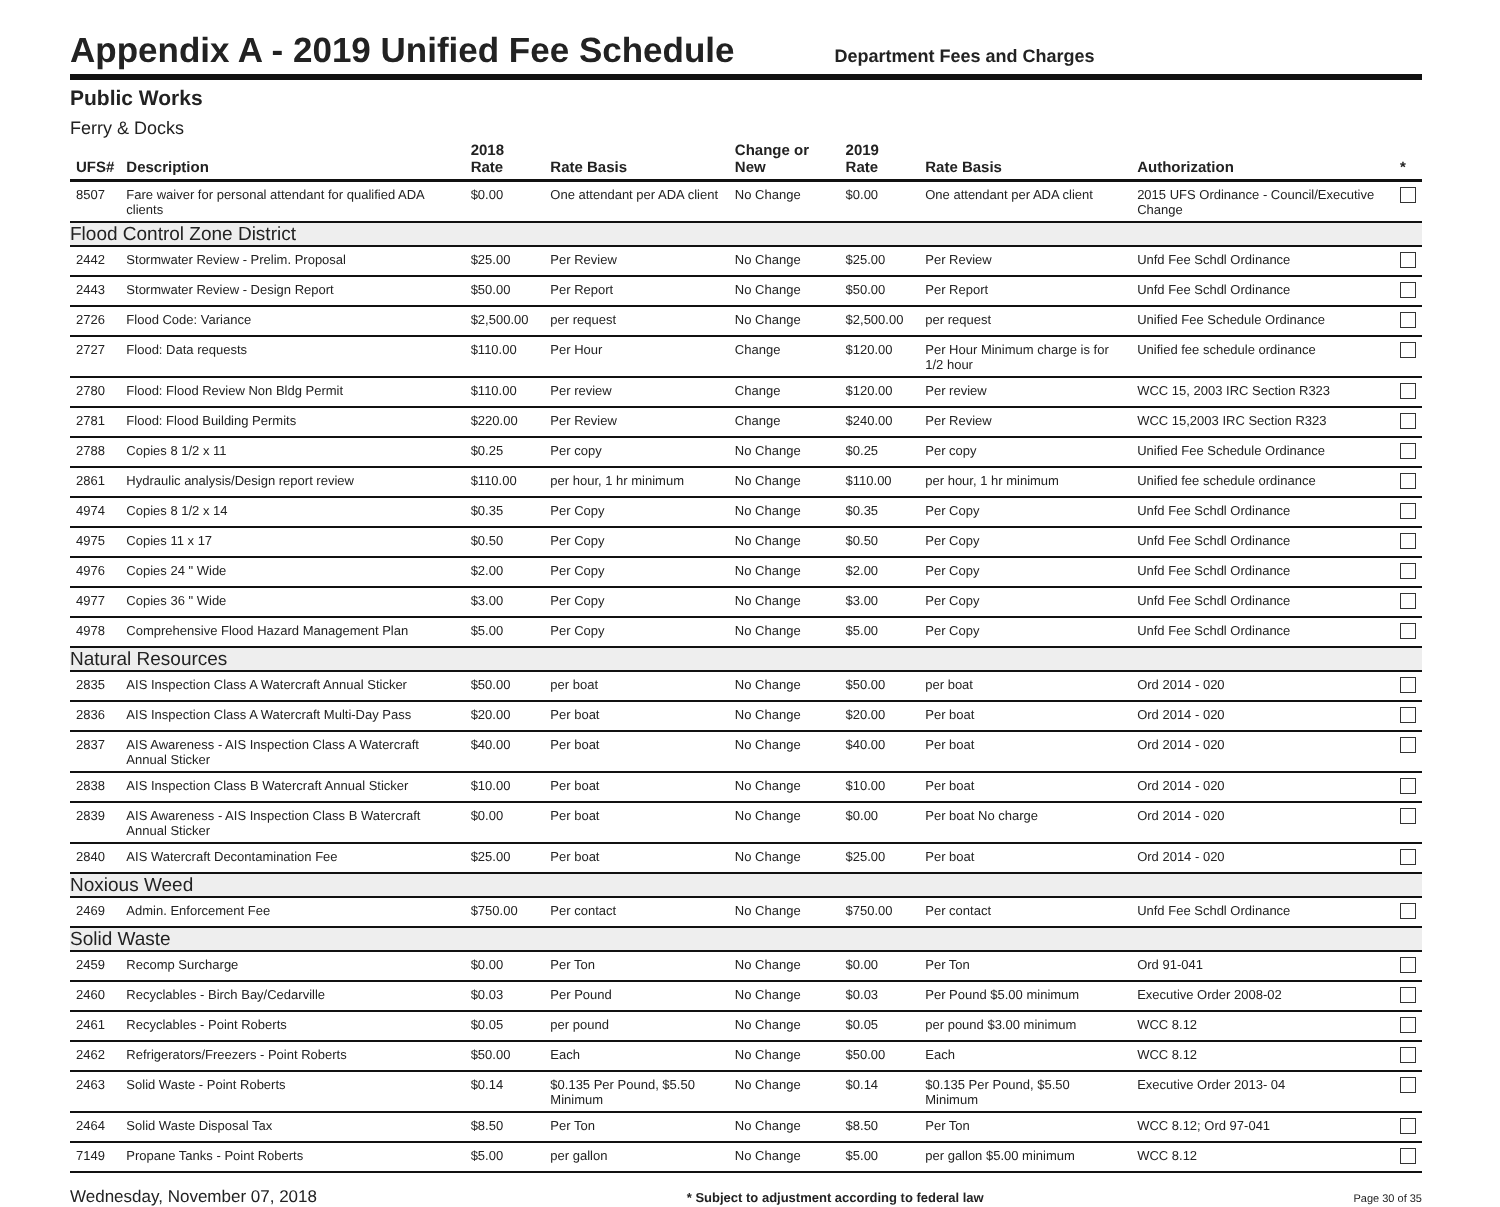Appendix A - 2019 Unified Fee Schedule
Department Fees and Charges
Public Works
Ferry & Docks
| UFS# | Description | 2018 Rate | Rate Basis | Change or New | 2019 Rate | Rate Basis | Authorization | * |
| --- | --- | --- | --- | --- | --- | --- | --- | --- |
| 8507 | Fare waiver for personal attendant for qualified ADA clients | $0.00 | One attendant per ADA client | No Change | $0.00 | One attendant per ADA client | 2015 UFS Ordinance - Council/Executive Change | |
| Flood Control Zone District | | | | | | | | |
| 2442 | Stormwater Review - Prelim. Proposal | $25.00 | Per Review | No Change | $25.00 | Per Review | Unfd Fee Schdl Ordinance | |
| 2443 | Stormwater Review - Design Report | $50.00 | Per Report | No Change | $50.00 | Per Report | Unfd Fee Schdl Ordinance | |
| 2726 | Flood Code: Variance | $2,500.00 | per request | No Change | $2,500.00 | per request | Unified Fee Schedule Ordinance | |
| 2727 | Flood: Data requests | $110.00 | Per Hour | Change | $120.00 | Per Hour Minimum charge is for 1/2 hour | Unified fee schedule ordinance | |
| 2780 | Flood: Flood Review Non Bldg Permit | $110.00 | Per review | Change | $120.00 | Per review | WCC 15, 2003 IRC Section R323 | |
| 2781 | Flood: Flood Building Permits | $220.00 | Per Review | Change | $240.00 | Per Review | WCC 15,2003 IRC Section R323 | |
| 2788 | Copies 8 1/2 x 11 | $0.25 | Per copy | No Change | $0.25 | Per copy | Unified Fee Schedule Ordinance | |
| 2861 | Hydraulic analysis/Design report review | $110.00 | per hour, 1 hr minimum | No Change | $110.00 | per hour, 1 hr minimum | Unified fee schedule ordinance | |
| 4974 | Copies 8 1/2 x 14 | $0.35 | Per Copy | No Change | $0.35 | Per Copy | Unfd Fee Schdl Ordinance | |
| 4975 | Copies 11 x 17 | $0.50 | Per Copy | No Change | $0.50 | Per Copy | Unfd Fee Schdl Ordinance | |
| 4976 | Copies 24 " Wide | $2.00 | Per Copy | No Change | $2.00 | Per Copy | Unfd Fee Schdl Ordinance | |
| 4977 | Copies 36 " Wide | $3.00 | Per Copy | No Change | $3.00 | Per Copy | Unfd Fee Schdl Ordinance | |
| 4978 | Comprehensive Flood Hazard Management Plan | $5.00 | Per Copy | No Change | $5.00 | Per Copy | Unfd Fee Schdl Ordinance | |
| Natural Resources | | | | | | | | |
| 2835 | AIS Inspection Class A Watercraft Annual Sticker | $50.00 | per boat | No Change | $50.00 | per boat | Ord 2014 - 020 | |
| 2836 | AIS Inspection Class A Watercraft Multi-Day Pass | $20.00 | Per boat | No Change | $20.00 | Per boat | Ord 2014 - 020 | |
| 2837 | AIS Awareness - AIS Inspection Class A Watercraft Annual Sticker | $40.00 | Per boat | No Change | $40.00 | Per boat | Ord 2014 - 020 | |
| 2838 | AIS Inspection Class B Watercraft Annual Sticker | $10.00 | Per boat | No Change | $10.00 | Per boat | Ord 2014 - 020 | |
| 2839 | AIS Awareness - AIS Inspection Class B Watercraft Annual Sticker | $0.00 | Per boat | No Change | $0.00 | Per boat No charge | Ord 2014 - 020 | |
| 2840 | AIS Watercraft Decontamination Fee | $25.00 | Per boat | No Change | $25.00 | Per boat | Ord 2014 - 020 | |
| Noxious Weed | | | | | | | | |
| 2469 | Admin. Enforcement Fee | $750.00 | Per contact | No Change | $750.00 | Per contact | Unfd Fee Schdl Ordinance | |
| Solid Waste | | | | | | | | |
| 2459 | Recomp Surcharge | $0.00 | Per Ton | No Change | $0.00 | Per Ton | Ord 91-041 | |
| 2460 | Recyclables - Birch Bay/Cedarville | $0.03 | Per Pound | No Change | $0.03 | Per Pound $5.00 minimum | Executive Order 2008-02 | |
| 2461 | Recyclables - Point Roberts | $0.05 | per pound | No Change | $0.05 | per pound $3.00 minimum | WCC 8.12 | |
| 2462 | Refrigerators/Freezers - Point Roberts | $50.00 | Each | No Change | $50.00 | Each | WCC 8.12 | |
| 2463 | Solid Waste - Point Roberts | $0.14 | $0.135 Per Pound, $5.50 Minimum | No Change | $0.14 | $0.135 Per Pound, $5.50 Minimum | Executive Order 2013- 04 | |
| 2464 | Solid Waste Disposal Tax | $8.50 | Per Ton | No Change | $8.50 | Per Ton | WCC 8.12; Ord 97-041 | |
| 7149 | Propane Tanks - Point Roberts | $5.00 | per gallon | No Change | $5.00 | per gallon $5.00 minimum | WCC 8.12 | |
Wednesday, November 07, 2018 * Subject to adjustment according to federal law Page 30 of 35